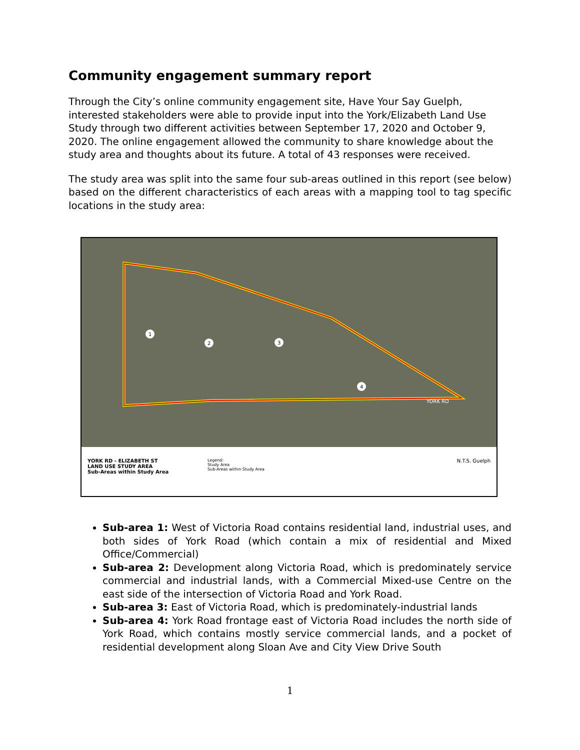Community engagement summary report
Through the City’s online community engagement site, Have Your Say Guelph, interested stakeholders were able to provide input into the York/Elizabeth Land Use Study through two different activities between September 17, 2020 and October 9, 2020. The online engagement allowed the community to share knowledge about the study area and thoughts about its future. A total of 43 responses were received.
The study area was split into the same four sub-areas outlined in this report (see below) based on the different characteristics of each areas with a mapping tool to tag specific locations in the study area:
1
2
3
4
YORK RD
YORK RD - ELIZABETH ST
LAND USE STUDY AREA
Sub-Areas within Study Area
Legend:
Study Area
Sub-Areas within Study Area
N.T.S. Guelph
Sub-area 1: West of Victoria Road contains residential land, industrial uses, and both sides of York Road (which contain a mix of residential and Mixed Office/Commercial)
Sub-area 2: Development along Victoria Road, which is predominately service commercial and industrial lands, with a Commercial Mixed-use Centre on the east side of the intersection of Victoria Road and York Road.
Sub-area 3: East of Victoria Road, which is predominately-industrial lands
Sub-area 4: York Road frontage east of Victoria Road includes the north side of York Road, which contains mostly service commercial lands, and a pocket of residential development along Sloan Ave and City View Drive South
1